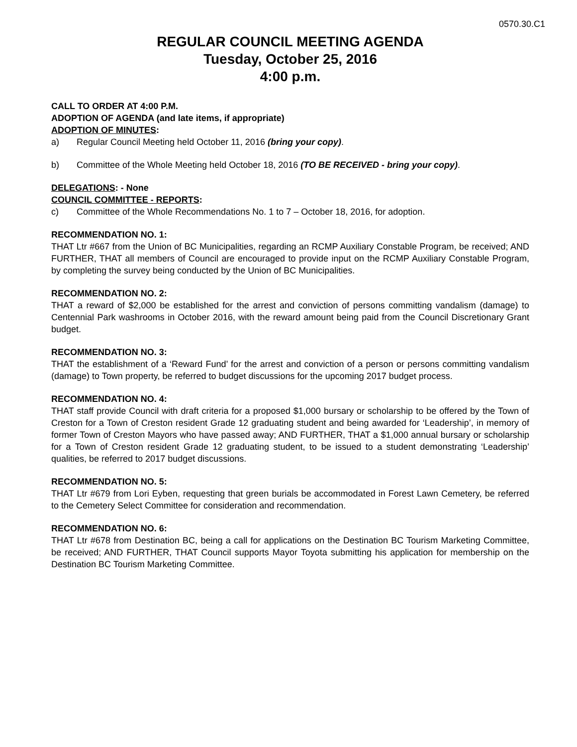0570.30.C1
REGULAR COUNCIL MEETING AGENDA
Tuesday, October 25, 2016
4:00 p.m.
CALL TO ORDER AT 4:00 P.M.
ADOPTION OF AGENDA (and late items, if appropriate)
ADOPTION OF MINUTES:
a) Regular Council Meeting held October 11, 2016 (bring your copy).
b) Committee of the Whole Meeting held October 18, 2016 (TO BE RECEIVED - bring your copy).
DELEGATIONS: - None
COUNCIL COMMITTEE - REPORTS:
c) Committee of the Whole Recommendations No. 1 to 7 – October 18, 2016, for adoption.
RECOMMENDATION NO. 1:
THAT Ltr #667 from the Union of BC Municipalities, regarding an RCMP Auxiliary Constable Program, be received; AND FURTHER, THAT all members of Council are encouraged to provide input on the RCMP Auxiliary Constable Program, by completing the survey being conducted by the Union of BC Municipalities.
RECOMMENDATION NO. 2:
THAT a reward of $2,000 be established for the arrest and conviction of persons committing vandalism (damage) to Centennial Park washrooms in October 2016, with the reward amount being paid from the Council Discretionary Grant budget.
RECOMMENDATION NO. 3:
THAT the establishment of a ‘Reward Fund’ for the arrest and conviction of a person or persons committing vandalism (damage) to Town property, be referred to budget discussions for the upcoming 2017 budget process.
RECOMMENDATION NO. 4:
THAT staff provide Council with draft criteria for a proposed $1,000 bursary or scholarship to be offered by the Town of Creston for a Town of Creston resident Grade 12 graduating student and being awarded for ‘Leadership’, in memory of former Town of Creston Mayors who have passed away; AND FURTHER, THAT a $1,000 annual bursary or scholarship for a Town of Creston resident Grade 12 graduating student, to be issued to a student demonstrating ‘Leadership’ qualities, be referred to 2017 budget discussions.
RECOMMENDATION NO. 5:
THAT Ltr #679 from Lori Eyben, requesting that green burials be accommodated in Forest Lawn Cemetery, be referred to the Cemetery Select Committee for consideration and recommendation.
RECOMMENDATION NO. 6:
THAT Ltr #678 from Destination BC, being a call for applications on the Destination BC Tourism Marketing Committee, be received; AND FURTHER, THAT Council supports Mayor Toyota submitting his application for membership on the Destination BC Tourism Marketing Committee.